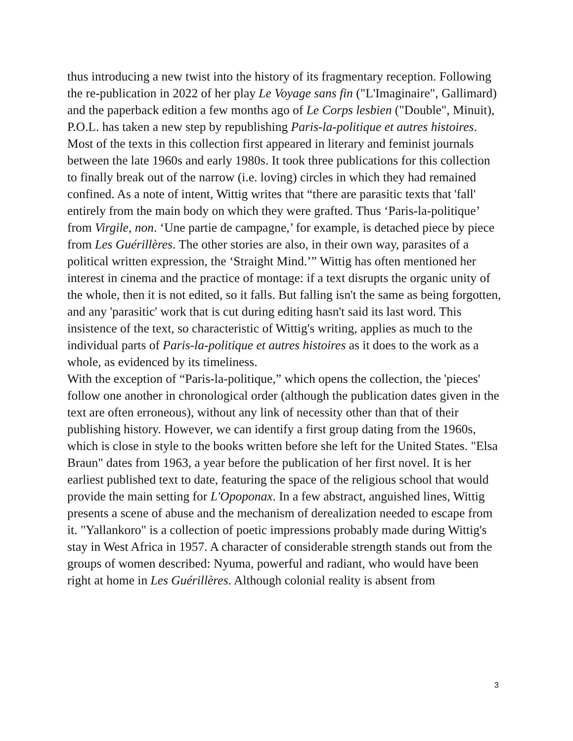thus introducing a new twist into the history of its fragmentary reception. Following the re-publication in 2022 of her play Le Voyage sans fin ("L'Imaginaire", Gallimard) and the paperback edition a few months ago of Le Corps lesbien ("Double", Minuit), P.O.L. has taken a new step by republishing Paris-la-politique et autres histoires.
Most of the texts in this collection first appeared in literary and feminist journals between the late 1960s and early 1980s. It took three publications for this collection to finally break out of the narrow (i.e. loving) circles in which they had remained confined. As a note of intent, Wittig writes that “there are parasitic texts that 'fall' entirely from the main body on which they were grafted. Thus ‘Paris-la-politique’ from Virgile, non. ‘Une partie de campagne,’ for example, is detached piece by piece from Les Guérillères. The other stories are also, in their own way, parasites of a political written expression, the ‘Straight Mind.’” Wittig has often mentioned her interest in cinema and the practice of montage: if a text disrupts the organic unity of the whole, then it is not edited, so it falls. But falling isn't the same as being forgotten, and any 'parasitic' work that is cut during editing hasn't said its last word. This insistence of the text, so characteristic of Wittig's writing, applies as much to the individual parts of Paris-la-politique et autres histoires as it does to the work as a whole, as evidenced by its timeliness.
With the exception of “Paris-la-politique,” which opens the collection, the 'pieces' follow one another in chronological order (although the publication dates given in the text are often erroneous), without any link of necessity other than that of their publishing history. However, we can identify a first group dating from the 1960s, which is close in style to the books written before she left for the United States. "Elsa Braun" dates from 1963, a year before the publication of her first novel. It is her earliest published text to date, featuring the space of the religious school that would provide the main setting for L'Opoponax. In a few abstract, anguished lines, Wittig presents a scene of abuse and the mechanism of derealization needed to escape from it. "Yallankoro" is a collection of poetic impressions probably made during Wittig's stay in West Africa in 1957. A character of considerable strength stands out from the groups of women described: Nyuma, powerful and radiant, who would have been right at home in Les Guérillères. Although colonial reality is absent from
3